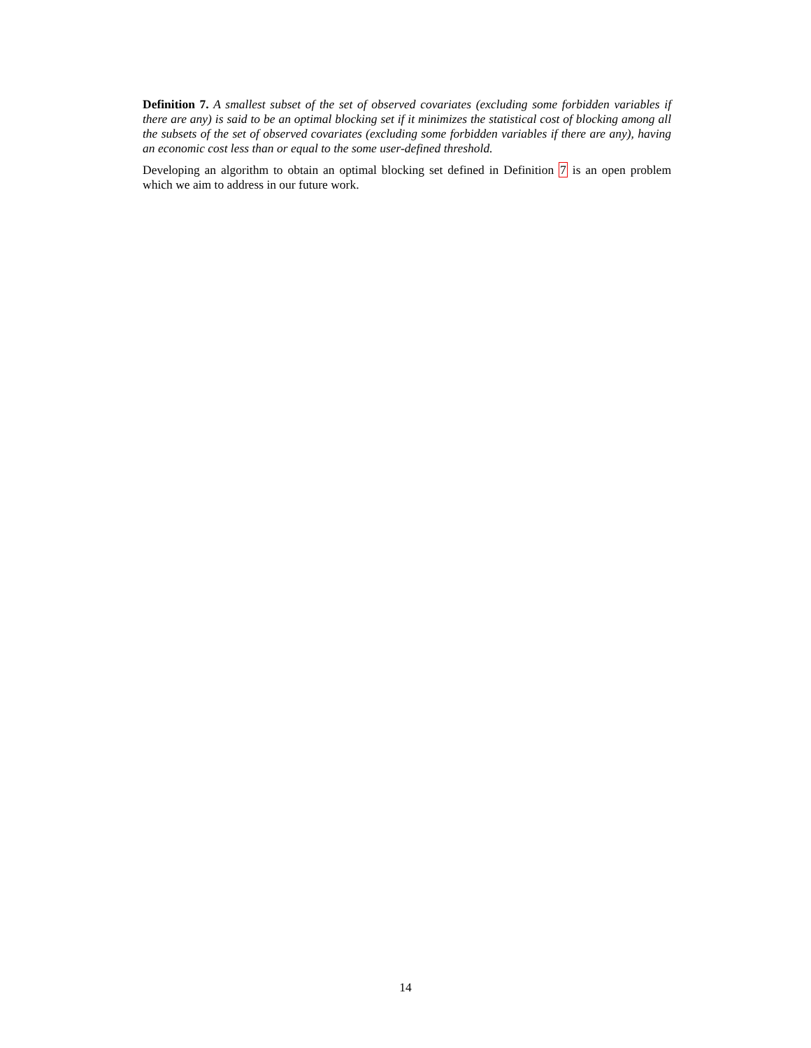Definition 7. A smallest subset of the set of observed covariates (excluding some forbidden variables if there are any) is said to be an optimal blocking set if it minimizes the statistical cost of blocking among all the subsets of the set of observed covariates (excluding some forbidden variables if there are any), having an economic cost less than or equal to the some user-defined threshold.
Developing an algorithm to obtain an optimal blocking set defined in Definition 7 is an open problem which we aim to address in our future work.
14